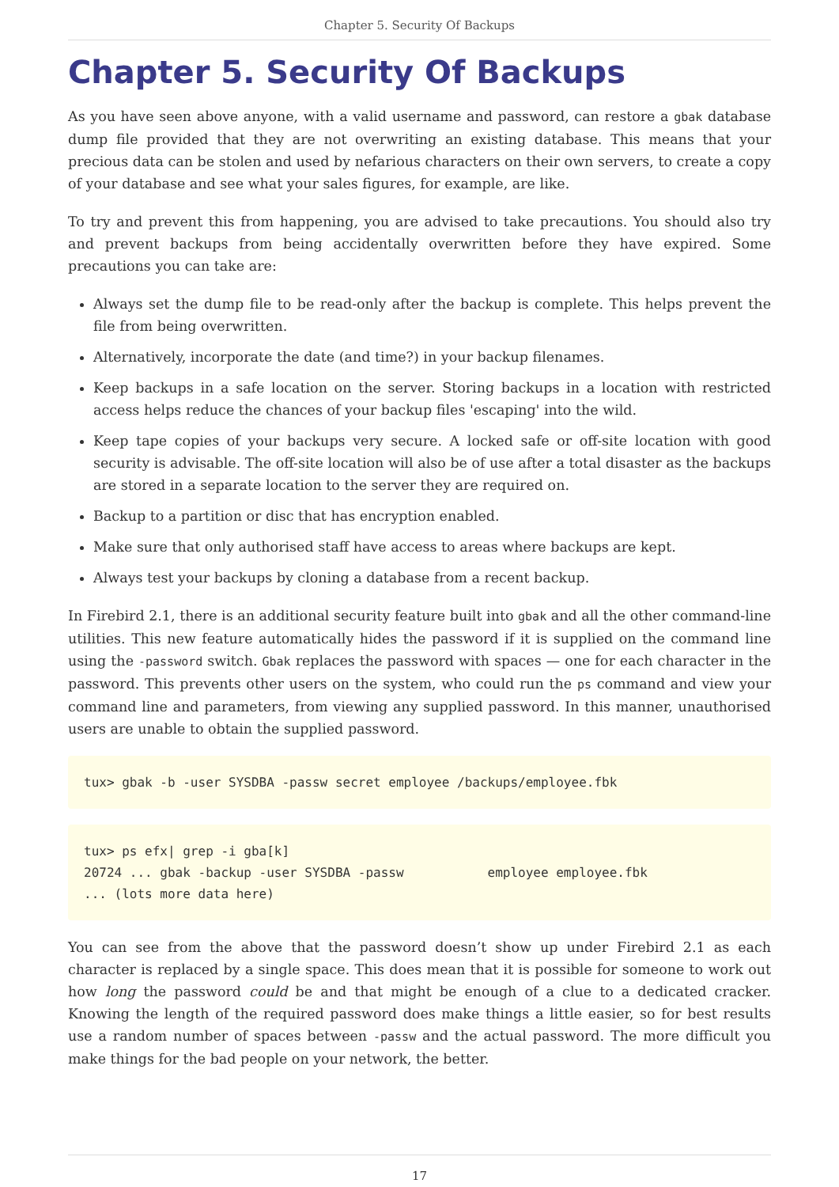Chapter 5. Security Of Backups
Chapter 5. Security Of Backups
As you have seen above anyone, with a valid username and password, can restore a gbak database dump file provided that they are not overwriting an existing database. This means that your precious data can be stolen and used by nefarious characters on their own servers, to create a copy of your database and see what your sales figures, for example, are like.
To try and prevent this from happening, you are advised to take precautions. You should also try and prevent backups from being accidentally overwritten before they have expired. Some precautions you can take are:
Always set the dump file to be read-only after the backup is complete. This helps prevent the file from being overwritten.
Alternatively, incorporate the date (and time?) in your backup filenames.
Keep backups in a safe location on the server. Storing backups in a location with restricted access helps reduce the chances of your backup files 'escaping' into the wild.
Keep tape copies of your backups very secure. A locked safe or off-site location with good security is advisable. The off-site location will also be of use after a total disaster as the backups are stored in a separate location to the server they are required on.
Backup to a partition or disc that has encryption enabled.
Make sure that only authorised staff have access to areas where backups are kept.
Always test your backups by cloning a database from a recent backup.
In Firebird 2.1, there is an additional security feature built into gbak and all the other command-line utilities. This new feature automatically hides the password if it is supplied on the command line using the -password switch. Gbak replaces the password with spaces — one for each character in the password. This prevents other users on the system, who could run the ps command and view your command line and parameters, from viewing any supplied password. In this manner, unauthorised users are unable to obtain the supplied password.
tux> gbak -b -user SYSDBA -passw secret employee /backups/employee.fbk
tux> ps efx| grep -i gba[k]
20724 ... gbak -backup -user SYSDBA -passw           employee employee.fbk
... (lots more data here)
You can see from the above that the password doesn’t show up under Firebird 2.1 as each character is replaced by a single space. This does mean that it is possible for someone to work out how long the password could be and that might be enough of a clue to a dedicated cracker. Knowing the length of the required password does make things a little easier, so for best results use a random number of spaces between -passw and the actual password. The more difficult you make things for the bad people on your network, the better.
17